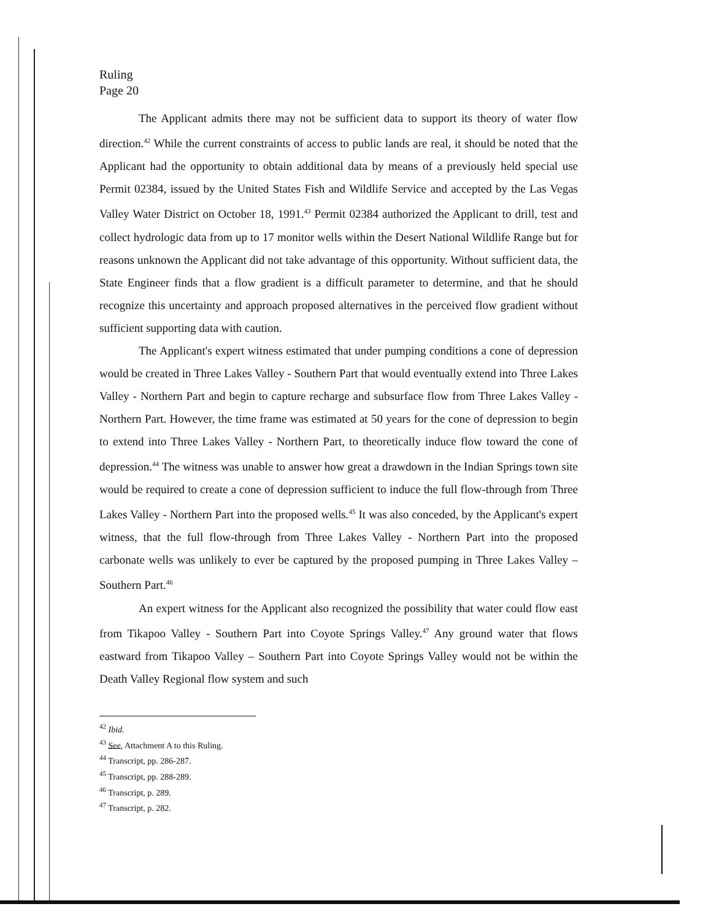Ruling
Page 20
The Applicant admits there may not be sufficient data to support its theory of water flow direction.<sup>42</sup> While the current constraints of access to public lands are real, it should be noted that the Applicant had the opportunity to obtain additional data by means of a previously held special use Permit 02384, issued by the United States Fish and Wildlife Service and accepted by the Las Vegas Valley Water District on October 18, 1991.<sup>43</sup> Permit 02384 authorized the Applicant to drill, test and collect hydrologic data from up to 17 monitor wells within the Desert National Wildlife Range but for reasons unknown the Applicant did not take advantage of this opportunity. Without sufficient data, the State Engineer finds that a flow gradient is a difficult parameter to determine, and that he should recognize this uncertainty and approach proposed alternatives in the perceived flow gradient without sufficient supporting data with caution.
The Applicant's expert witness estimated that under pumping conditions a cone of depression would be created in Three Lakes Valley - Southern Part that would eventually extend into Three Lakes Valley - Northern Part and begin to capture recharge and subsurface flow from Three Lakes Valley - Northern Part. However, the time frame was estimated at 50 years for the cone of depression to begin to extend into Three Lakes Valley - Northern Part, to theoretically induce flow toward the cone of depression.<sup>44</sup> The witness was unable to answer how great a drawdown in the Indian Springs town site would be required to create a cone of depression sufficient to induce the full flow-through from Three Lakes Valley - Northern Part into the proposed wells.<sup>45</sup> It was also conceded, by the Applicant's expert witness, that the full flow-through from Three Lakes Valley - Northern Part into the proposed carbonate wells was unlikely to ever be captured by the proposed pumping in Three Lakes Valley – Southern Part.<sup>46</sup>
An expert witness for the Applicant also recognized the possibility that water could flow east from Tikapoo Valley - Southern Part into Coyote Springs Valley.<sup>47</sup> Any ground water that flows eastward from Tikapoo Valley – Southern Part into Coyote Springs Valley would not be within the Death Valley Regional flow system and such
<sup>42</sup> Ibid.
<sup>43</sup> See, Attachment A to this Ruling.
<sup>44</sup> Transcript, pp. 286-287.
<sup>45</sup> Transcript, pp. 288-289.
<sup>46</sup> Transcript, p. 289.
<sup>47</sup> Transcript, p. 282.